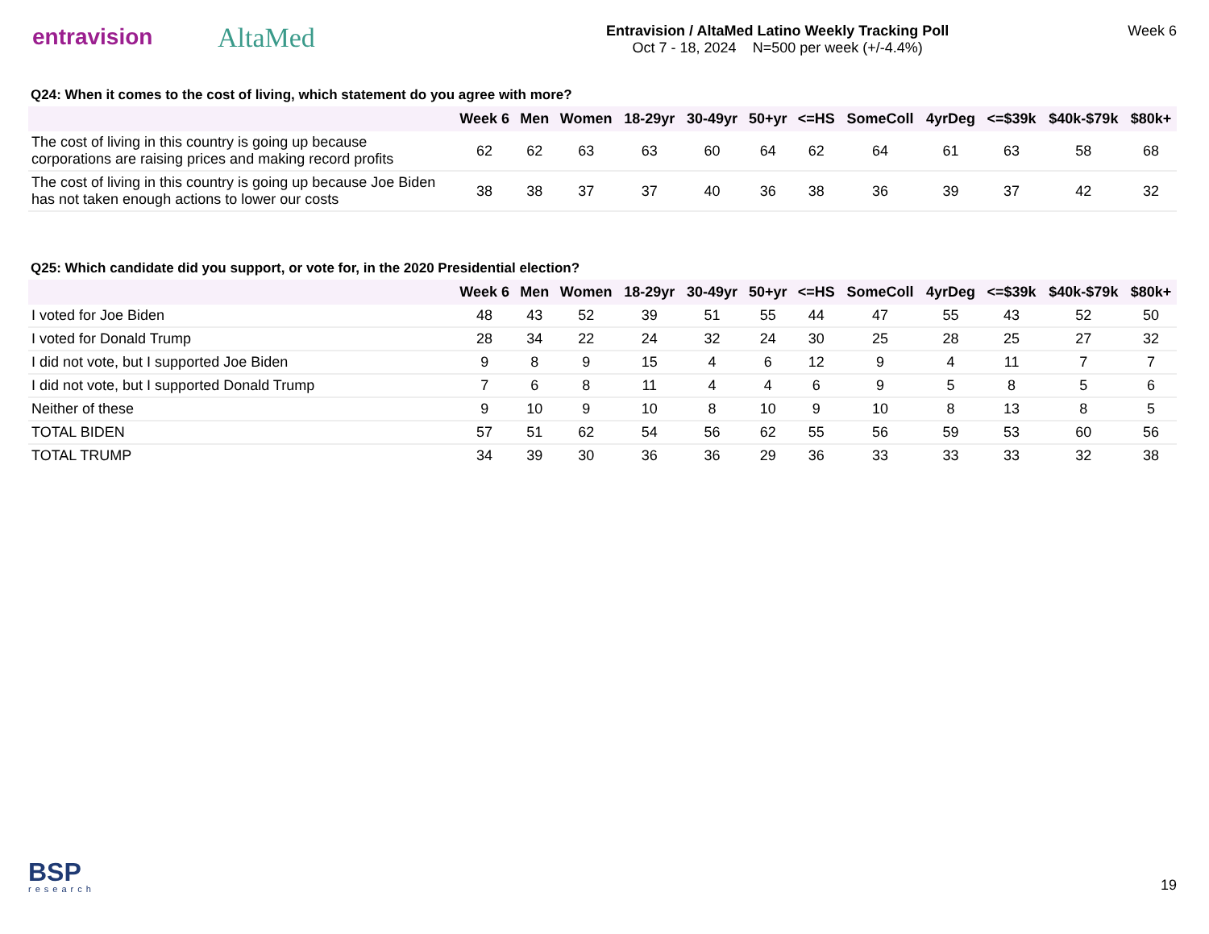entravision
AltaMed
Entravision / AltaMed Latino Weekly Tracking Poll
Oct 7 - 18, 2024 N=500 per week (+/-4.4%)
Week 6
Q24: When it comes to the cost of living, which statement do you agree with more?
| | Week 6 | Men | Women | 18-29yr | 30-49yr | 50+yr | <=HS | SomeColl | 4yrDeg | <=$39k | $40k-$79k | $80k+ |
| --- | --- | --- | --- | --- | --- | --- | --- | --- | --- | --- | --- | --- |
| The cost of living in this country is going up because corporations are raising prices and making record profits | 62 | 62 | 63 | 63 | 60 | 64 | 62 | 64 | 61 | 63 | 58 | 68 |
| The cost of living in this country is going up because Joe Biden has not taken enough actions to lower our costs | 38 | 38 | 37 | 37 | 40 | 36 | 38 | 36 | 39 | 37 | 42 | 32 |
Q25: Which candidate did you support, or vote for, in the 2020 Presidential election?
| | Week 6 | Men | Women | 18-29yr | 30-49yr | 50+yr | <=HS | SomeColl | 4yrDeg | <=$39k | $40k-$79k | $80k+ |
| --- | --- | --- | --- | --- | --- | --- | --- | --- | --- | --- | --- | --- |
| I voted for Joe Biden | 48 | 43 | 52 | 39 | 51 | 55 | 44 | 47 | 55 | 43 | 52 | 50 |
| I voted for Donald Trump | 28 | 34 | 22 | 24 | 32 | 24 | 30 | 25 | 28 | 25 | 27 | 32 |
| I did not vote, but I supported Joe Biden | 9 | 8 | 9 | 15 | 4 | 6 | 12 | 9 | 4 | 11 | 7 | 7 |
| I did not vote, but I supported Donald Trump | 7 | 6 | 8 | 11 | 4 | 4 | 6 | 9 | 5 | 8 | 5 | 6 |
| Neither of these | 9 | 10 | 9 | 10 | 8 | 10 | 9 | 10 | 8 | 13 | 8 | 5 |
| TOTAL BIDEN | 57 | 51 | 62 | 54 | 56 | 62 | 55 | 56 | 59 | 53 | 60 | 56 |
| TOTAL TRUMP | 34 | 39 | 30 | 36 | 36 | 29 | 36 | 33 | 33 | 33 | 32 | 38 |
BSP
research
19